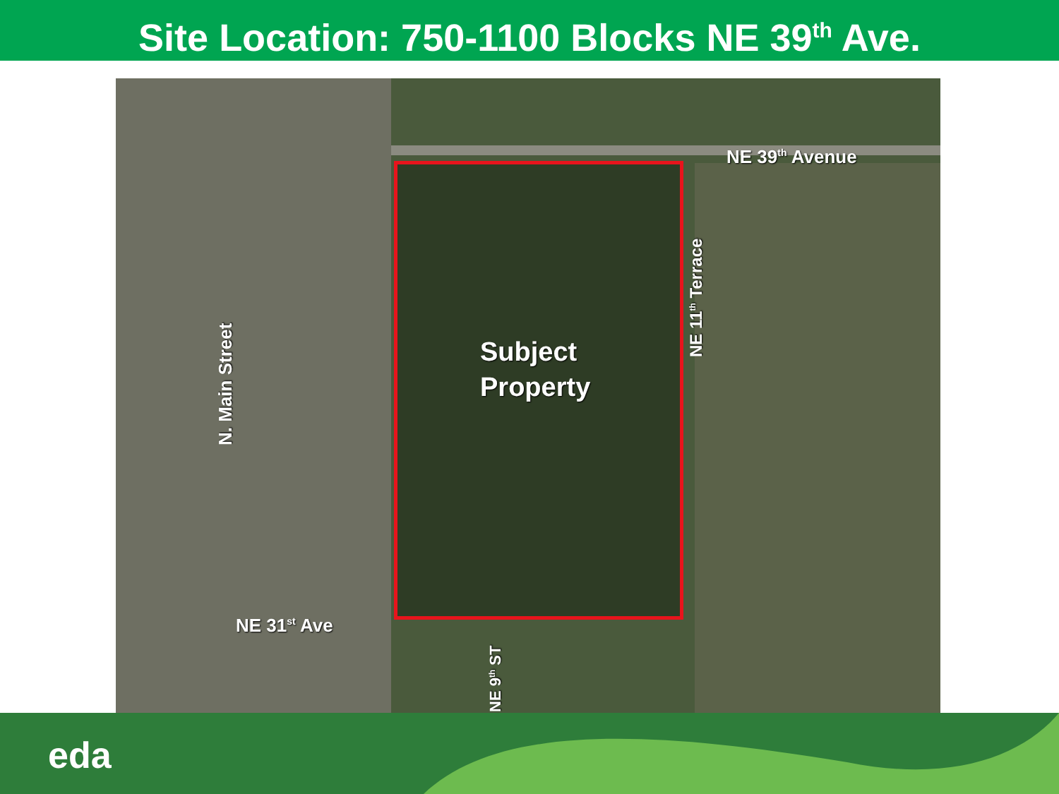Site Location: 750-1100 Blocks NE 39<sup>th</sup> Ave.
NE 39<sup>th</sup> Avenue
Subject
Property
NE 31<sup>st</sup> Ave
N. Main Street
NE 11<sup>th</sup> Terrace
NE 9<sup>th</sup> ST
eda